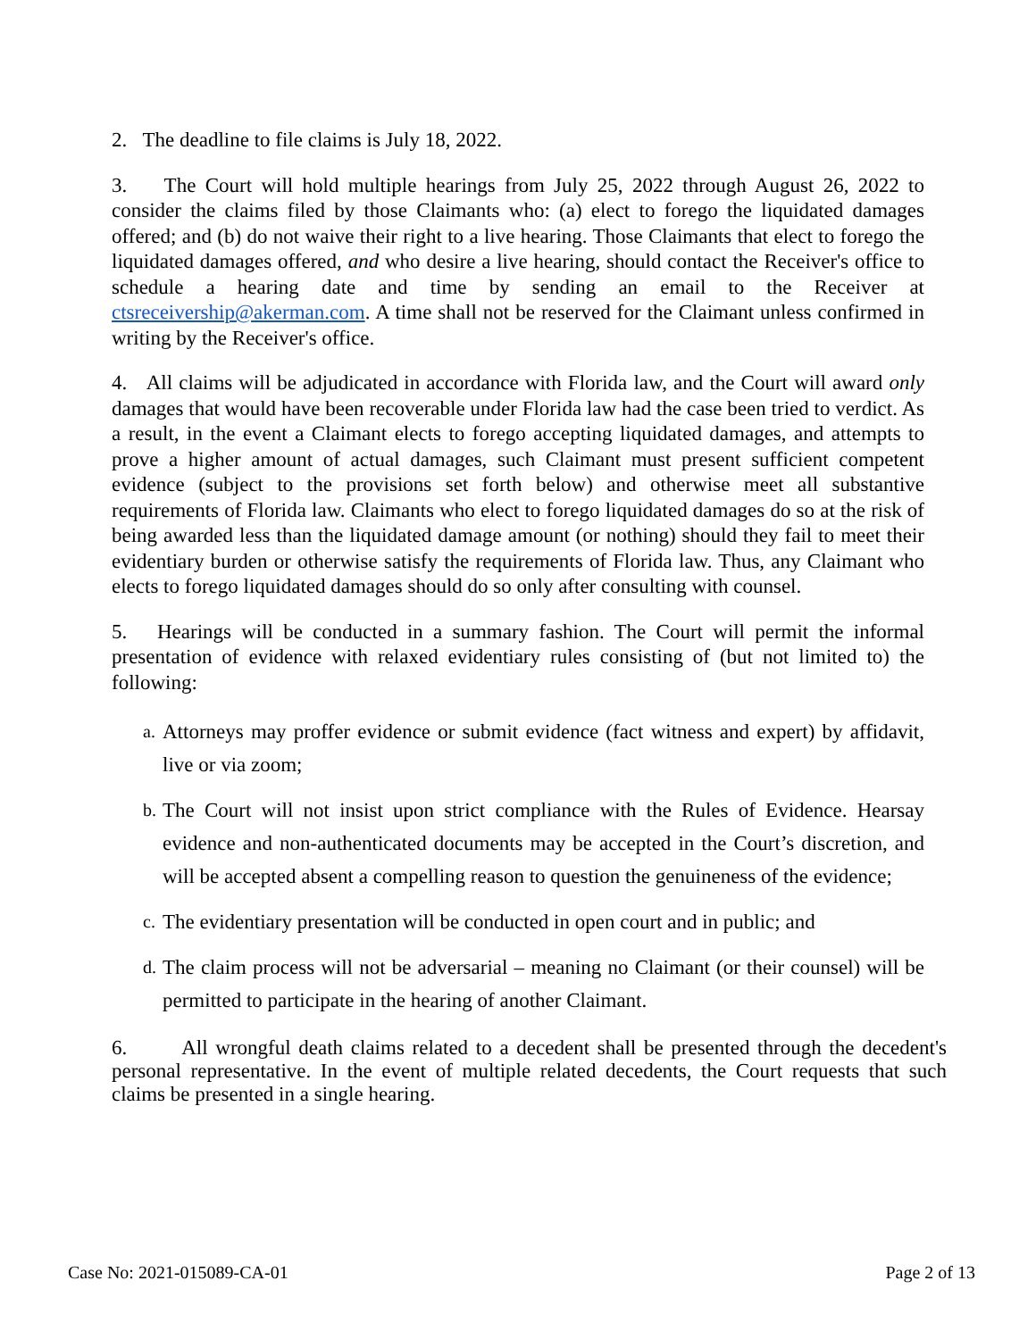2. The deadline to file claims is July 18, 2022.
3. The Court will hold multiple hearings from July 25, 2022 through August 26, 2022 to consider the claims filed by those Claimants who: (a) elect to forego the liquidated damages offered; and (b) do not waive their right to a live hearing. Those Claimants that elect to forego the liquidated damages offered, and who desire a live hearing, should contact the Receiver's office to schedule a hearing date and time by sending an email to the Receiver at ctsreceivership@akerman.com. A time shall not be reserved for the Claimant unless confirmed in writing by the Receiver's office.
4. All claims will be adjudicated in accordance with Florida law, and the Court will award only damages that would have been recoverable under Florida law had the case been tried to verdict. As a result, in the event a Claimant elects to forego accepting liquidated damages, and attempts to prove a higher amount of actual damages, such Claimant must present sufficient competent evidence (subject to the provisions set forth below) and otherwise meet all substantive requirements of Florida law. Claimants who elect to forego liquidated damages do so at the risk of being awarded less than the liquidated damage amount (or nothing) should they fail to meet their evidentiary burden or otherwise satisfy the requirements of Florida law. Thus, any Claimant who elects to forego liquidated damages should do so only after consulting with counsel.
5. Hearings will be conducted in a summary fashion. The Court will permit the informal presentation of evidence with relaxed evidentiary rules consisting of (but not limited to) the following:
a. Attorneys may proffer evidence or submit evidence (fact witness and expert) by affidavit, live or via zoom;
b. The Court will not insist upon strict compliance with the Rules of Evidence. Hearsay evidence and non-authenticated documents may be accepted in the Court’s discretion, and will be accepted absent a compelling reason to question the genuineness of the evidence;
c. The evidentiary presentation will be conducted in open court and in public; and
d. The claim process will not be adversarial – meaning no Claimant (or their counsel) will be permitted to participate in the hearing of another Claimant.
6. All wrongful death claims related to a decedent shall be presented through the decedent's personal representative. In the event of multiple related decedents, the Court requests that such claims be presented in a single hearing.
Case No: 2021-015089-CA-01 Page 2 of 13